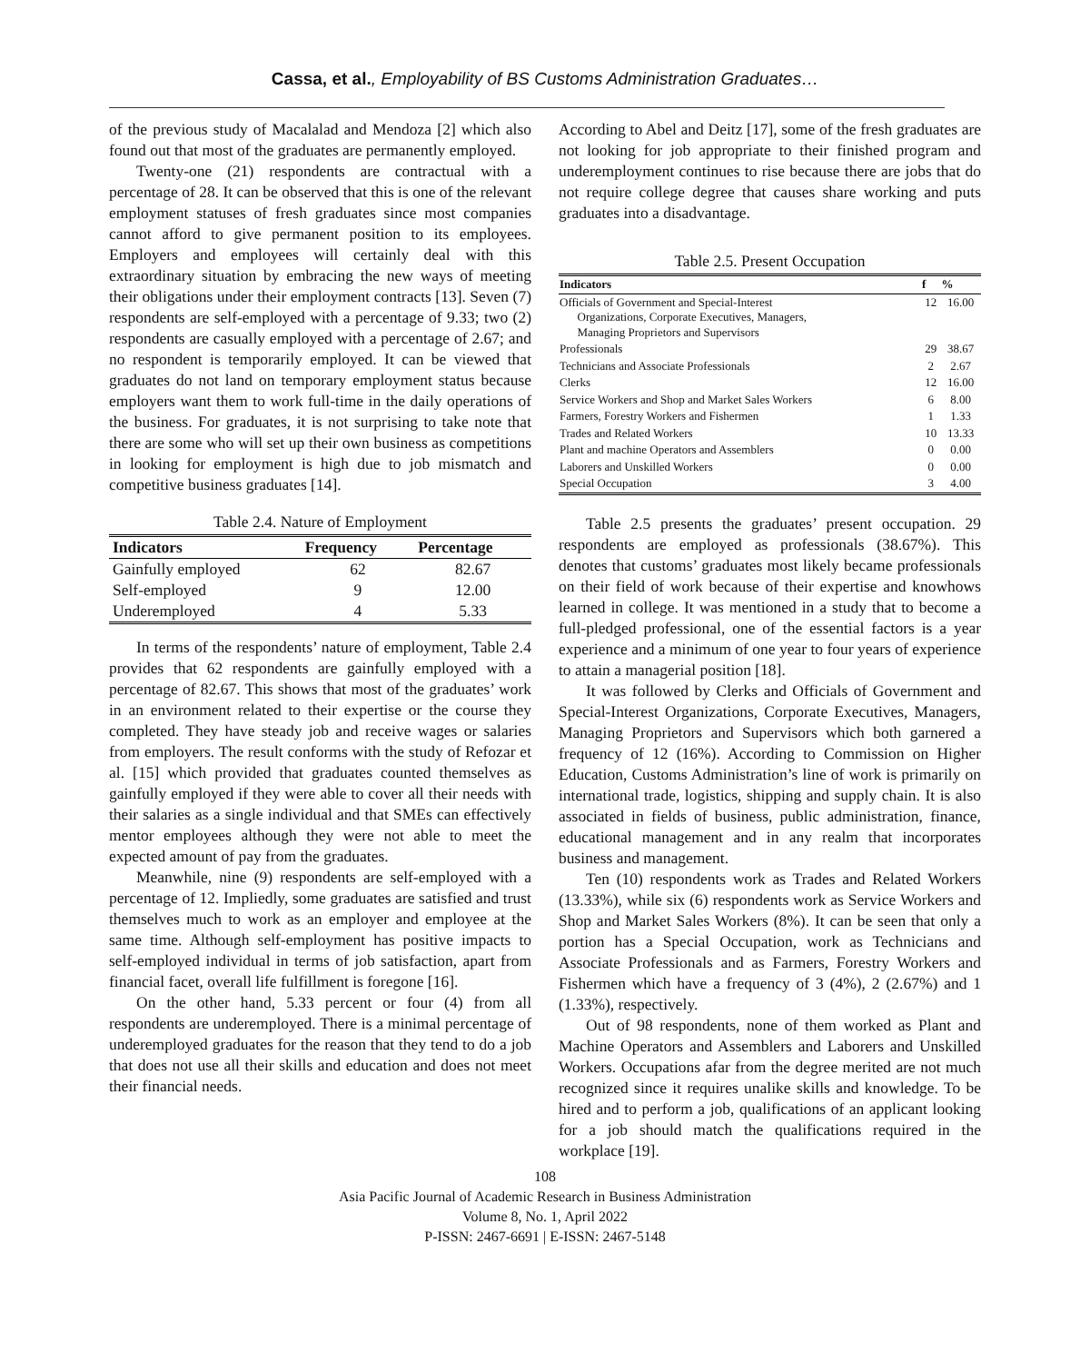Cassa, et al., Employability of BS Customs Administration Graduates…
of the previous study of Macalalad and Mendoza [2] which also found out that most of the graduates are permanently employed.
Twenty-one (21) respondents are contractual with a percentage of 28. It can be observed that this is one of the relevant employment statuses of fresh graduates since most companies cannot afford to give permanent position to its employees. Employers and employees will certainly deal with this extraordinary situation by embracing the new ways of meeting their obligations under their employment contracts [13]. Seven (7) respondents are self-employed with a percentage of 9.33; two (2) respondents are casually employed with a percentage of 2.67; and no respondent is temporarily employed. It can be viewed that graduates do not land on temporary employment status because employers want them to work full-time in the daily operations of the business. For graduates, it is not surprising to take note that there are some who will set up their own business as competitions in looking for employment is high due to job mismatch and competitive business graduates [14].
Table 2.4. Nature of Employment
| Indicators | Frequency | Percentage |
| --- | --- | --- |
| Gainfully employed | 62 | 82.67 |
| Self-employed | 9 | 12.00 |
| Underemployed | 4 | 5.33 |
In terms of the respondents’ nature of employment, Table 2.4 provides that 62 respondents are gainfully employed with a percentage of 82.67. This shows that most of the graduates’ work in an environment related to their expertise or the course they completed. They have steady job and receive wages or salaries from employers. The result conforms with the study of Refozar et al. [15] which provided that graduates counted themselves as gainfully employed if they were able to cover all their needs with their salaries as a single individual and that SMEs can effectively mentor employees although they were not able to meet the expected amount of pay from the graduates.
Meanwhile, nine (9) respondents are self-employed with a percentage of 12. Impliedly, some graduates are satisfied and trust themselves much to work as an employer and employee at the same time. Although self-employment has positive impacts to self-employed individual in terms of job satisfaction, apart from financial facet, overall life fulfillment is foregone [16].
On the other hand, 5.33 percent or four (4) from all respondents are underemployed. There is a minimal percentage of underemployed graduates for the reason that they tend to do a job that does not use all their skills and education and does not meet their financial needs.
According to Abel and Deitz [17], some of the fresh graduates are not looking for job appropriate to their finished program and underemployment continues to rise because there are jobs that do not require college degree that causes share working and puts graduates into a disadvantage.
Table 2.5. Present Occupation
| Indicators | f | % |
| --- | --- | --- |
| Officials of Government and Special-Interest Organizations, Corporate Executives, Managers, Managing Proprietors and Supervisors | 12 | 16.00 |
| Professionals | 29 | 38.67 |
| Technicians and Associate Professionals | 2 | 2.67 |
| Clerks | 12 | 16.00 |
| Service Workers and Shop and Market Sales Workers | 6 | 8.00 |
| Farmers, Forestry Workers and Fishermen | 1 | 1.33 |
| Trades and Related Workers | 10 | 13.33 |
| Plant and machine Operators and Assemblers | 0 | 0.00 |
| Laborers and Unskilled Workers | 0 | 0.00 |
| Special Occupation | 3 | 4.00 |
Table 2.5 presents the graduates’ present occupation. 29 respondents are employed as professionals (38.67%). This denotes that customs’ graduates most likely became professionals on their field of work because of their expertise and knowhows learned in college. It was mentioned in a study that to become a full-pledged professional, one of the essential factors is a year experience and a minimum of one year to four years of experience to attain a managerial position [18].
It was followed by Clerks and Officials of Government and Special-Interest Organizations, Corporate Executives, Managers, Managing Proprietors and Supervisors which both garnered a frequency of 12 (16%). According to Commission on Higher Education, Customs Administration’s line of work is primarily on international trade, logistics, shipping and supply chain. It is also associated in fields of business, public administration, finance, educational management and in any realm that incorporates business and management.
Ten (10) respondents work as Trades and Related Workers (13.33%), while six (6) respondents work as Service Workers and Shop and Market Sales Workers (8%). It can be seen that only a portion has a Special Occupation, work as Technicians and Associate Professionals and as Farmers, Forestry Workers and Fishermen which have a frequency of 3 (4%), 2 (2.67%) and 1 (1.33%), respectively.
Out of 98 respondents, none of them worked as Plant and Machine Operators and Assemblers and Laborers and Unskilled Workers. Occupations afar from the degree merited are not much recognized since it requires unalike skills and knowledge. To be hired and to perform a job, qualifications of an applicant looking for a job should match the qualifications required in the workplace [19].
108
Asia Pacific Journal of Academic Research in Business Administration
Volume 8, No. 1, April 2022
P-ISSN: 2467-6691 | E-ISSN: 2467-5148